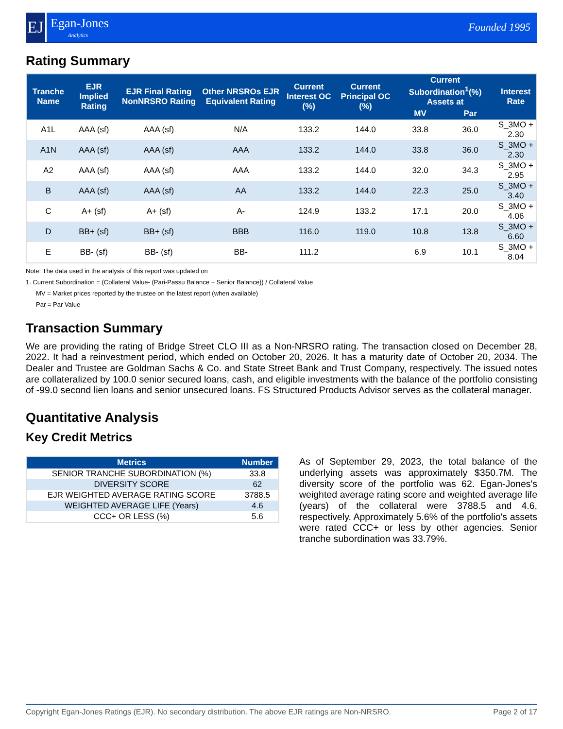EJ
Egan-Jones
Analytics
Founded 1995
Rating Summary
| Tranche Name | EJR Implied Rating | EJR Final Rating NonNRSRO Rating | Other NRSROs EJR Equivalent Rating | Current Interest OC (%) | Current Principal OC (%) | Current Subordination<sup>1</sup>(%) Assets at | | Interest Rate |
| --- | --- | --- | --- | --- | --- | --- | --- | --- |
| | | | | | | MV | Par | |
| A1L | AAA (sf) | AAA (sf) | N/A | 133.2 | 144.0 | 33.8 | 36.0 | S_3MO + 2.30 |
| A1N | AAA (sf) | AAA (sf) | AAA | 133.2 | 144.0 | 33.8 | 36.0 | S_3MO + 2.30 |
| A2 | AAA (sf) | AAA (sf) | AAA | 133.2 | 144.0 | 32.0 | 34.3 | S_3MO + 2.95 |
| B | AAA (sf) | AAA (sf) | AA | 133.2 | 144.0 | 22.3 | 25.0 | S_3MO + 3.40 |
| C | A+ (sf) | A+ (sf) | A- | 124.9 | 133.2 | 17.1 | 20.0 | S_3MO + 4.06 |
| D | BB+ (sf) | BB+ (sf) | BBB | 116.0 | 119.0 | 10.8 | 13.8 | S_3MO + 6.60 |
| E | BB- (sf) | BB- (sf) | BB- | 111.2 | | 6.9 | 10.1 | S_3MO + 8.04 |
Note: The data used in the analysis of this report was updated on
1. Current Subordination = (Collateral Value- (Pari-Passu Balance + Senior Balance)) / Collateral Value
MV = Market prices reported by the trustee on the latest report (when available)
Par = Par Value
Transaction Summary
We are providing the rating of Bridge Street CLO III as a Non-NRSRO rating. The transaction closed on December 28, 2022. It had a reinvestment period, which ended on October 20, 2026. It has a maturity date of October 20, 2034. The Dealer and Trustee are Goldman Sachs & Co. and State Street Bank and Trust Company, respectively. The issued notes are collateralized by 100.0 senior secured loans, cash, and eligible investments with the balance of the portfolio consisting of -99.0 second lien loans and senior unsecured loans. FS Structured Products Advisor serves as the collateral manager.
Quantitative Analysis
Key Credit Metrics
| Metrics | Number |
| --- | --- |
| SENIOR TRANCHE SUBORDINATION (%) | 33.8 |
| DIVERSITY SCORE | 62 |
| EJR WEIGHTED AVERAGE RATING SCORE | 3788.5 |
| WEIGHTED AVERAGE LIFE (Years) | 4.6 |
| CCC+ OR LESS (%) | 5.6 |
As of September 29, 2023, the total balance of the underlying assets was approximately $350.7M. The diversity score of the portfolio was 62. Egan-Jones's weighted average rating score and weighted average life (years) of the collateral were 3788.5 and 4.6, respectively. Approximately 5.6% of the portfolio's assets were rated CCC+ or less by other agencies. Senior tranche subordination was 33.79%.
Copyright Egan-Jones Ratings (EJR). No secondary distribution. The above EJR ratings are Non-NRSRO. Page 2 of 17